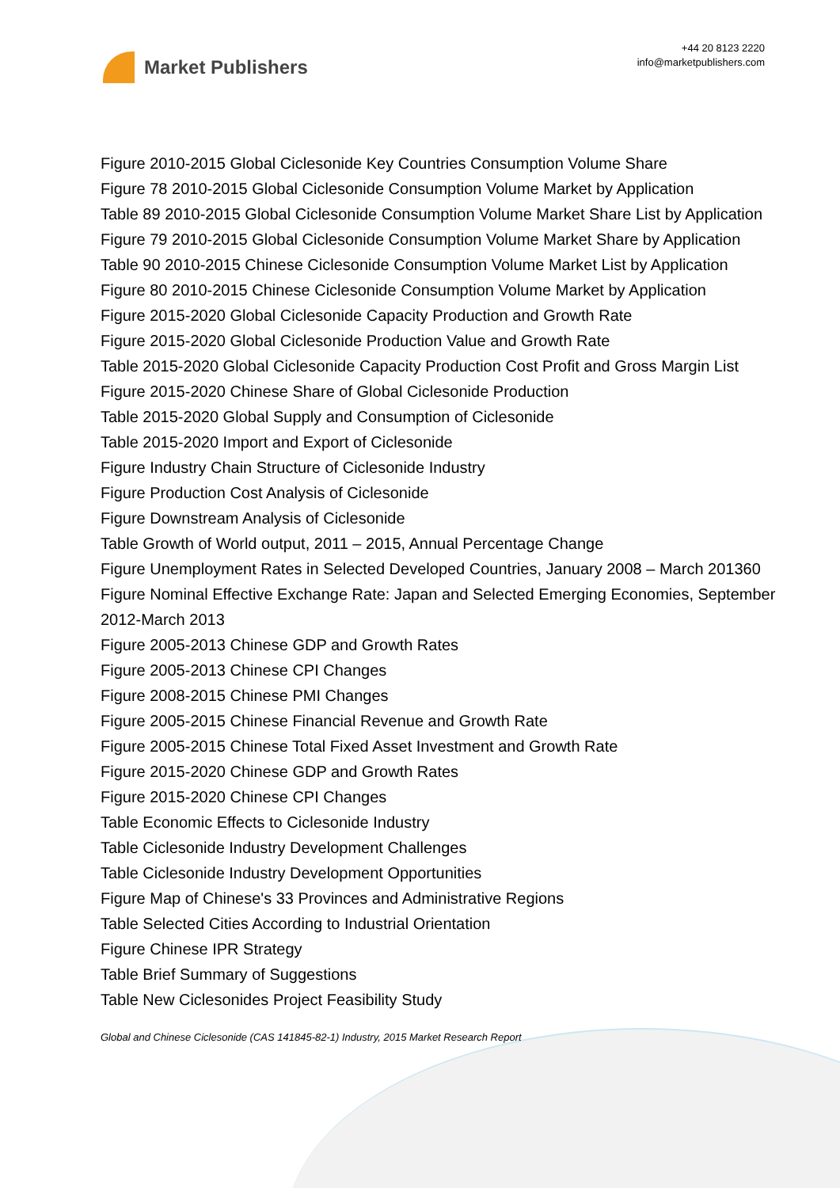Market Publishers
+44 20 8123 2220
info@marketpublishers.com
Figure 2010-2015 Global Ciclesonide Key Countries Consumption Volume Share
Figure 78 2010-2015 Global Ciclesonide Consumption Volume Market by Application
Table 89 2010-2015 Global Ciclesonide Consumption Volume Market Share List by Application
Figure 79 2010-2015 Global Ciclesonide Consumption Volume Market Share by Application
Table 90 2010-2015 Chinese Ciclesonide Consumption Volume Market List by Application
Figure 80 2010-2015 Chinese Ciclesonide Consumption Volume Market by Application
Figure 2015-2020 Global Ciclesonide Capacity Production and Growth Rate
Figure 2015-2020 Global Ciclesonide Production Value and Growth Rate
Table 2015-2020 Global Ciclesonide Capacity Production Cost Profit and Gross Margin List
Figure 2015-2020 Chinese Share of Global Ciclesonide Production
Table 2015-2020 Global Supply and Consumption of Ciclesonide
Table 2015-2020 Import and Export of Ciclesonide
Figure Industry Chain Structure of Ciclesonide Industry
Figure Production Cost Analysis of Ciclesonide
Figure Downstream Analysis of Ciclesonide
Table Growth of World output, 2011 – 2015, Annual Percentage Change
Figure Unemployment Rates in Selected Developed Countries, January 2008 – March 201360
Figure Nominal Effective Exchange Rate: Japan and Selected Emerging Economies, September 2012-March 2013
Figure 2005-2013 Chinese GDP and Growth Rates
Figure 2005-2013 Chinese CPI Changes
Figure 2008-2015 Chinese PMI Changes
Figure 2005-2015 Chinese Financial Revenue and Growth Rate
Figure 2005-2015 Chinese Total Fixed Asset Investment and Growth Rate
Figure 2015-2020 Chinese GDP and Growth Rates
Figure 2015-2020 Chinese CPI Changes
Table Economic Effects to Ciclesonide Industry
Table Ciclesonide Industry Development Challenges
Table Ciclesonide Industry Development Opportunities
Figure Map of Chinese's 33 Provinces and Administrative Regions
Table Selected Cities According to Industrial Orientation
Figure Chinese IPR Strategy
Table Brief Summary of Suggestions
Table New Ciclesonides Project Feasibility Study
Global and Chinese Ciclesonide (CAS 141845-82-1) Industry, 2015 Market Research Report